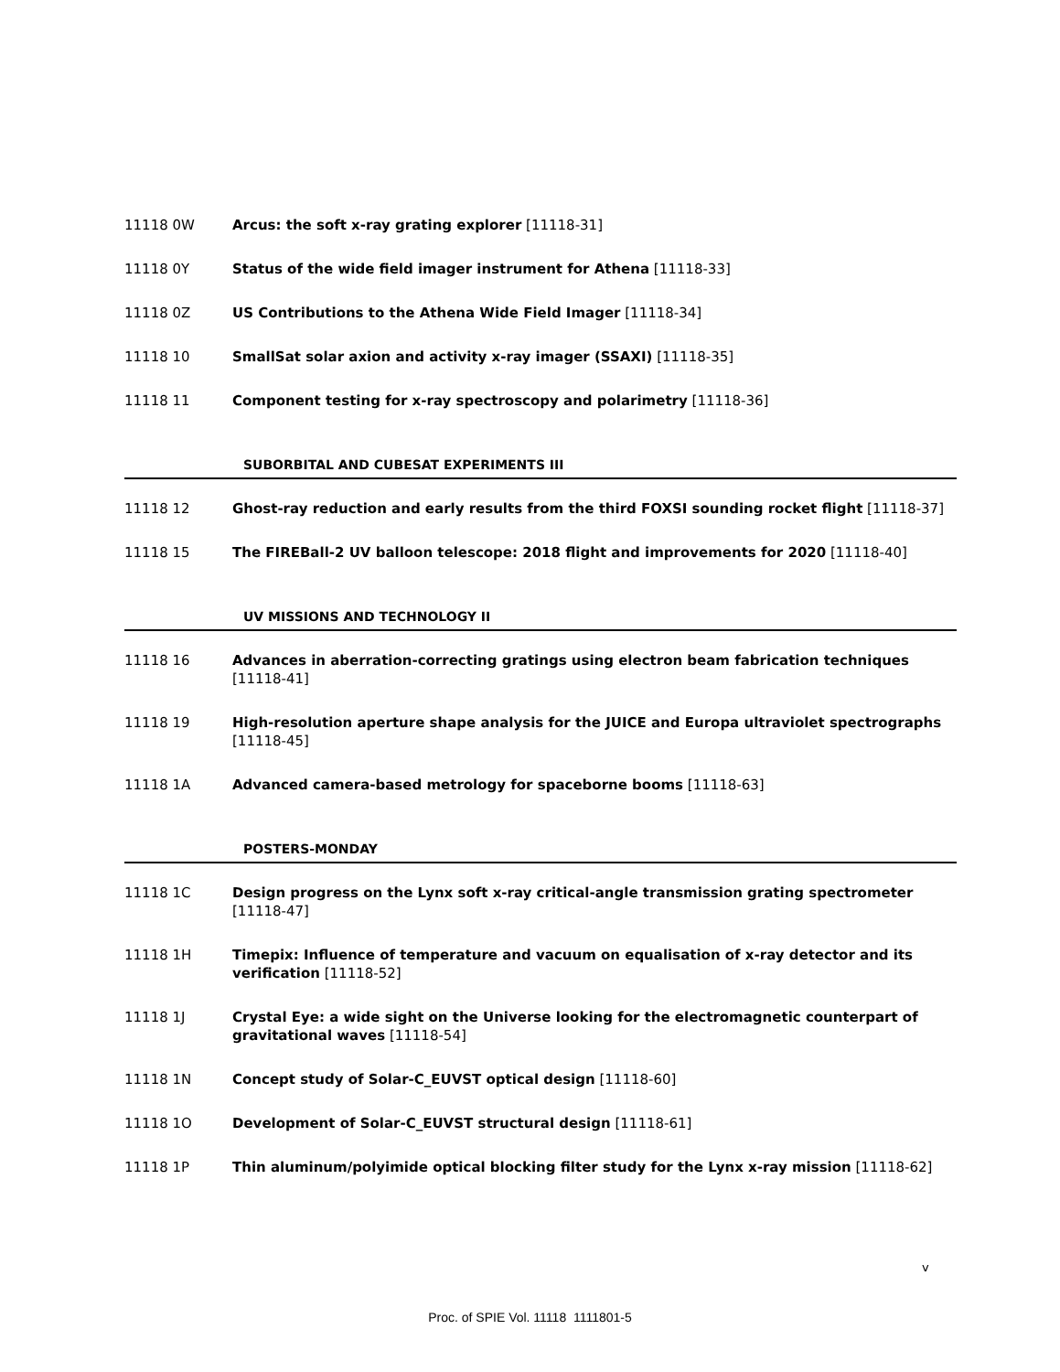11118 0W Arcus: the soft x-ray grating explorer [11118-31]
11118 0Y Status of the wide field imager instrument for Athena [11118-33]
11118 0Z US Contributions to the Athena Wide Field Imager [11118-34]
11118 10 SmallSat solar axion and activity x-ray imager (SSAXI) [11118-35]
11118 11 Component testing for x-ray spectroscopy and polarimetry [11118-36]
SUBORBITAL AND CUBESAT EXPERIMENTS III
11118 12 Ghost-ray reduction and early results from the third FOXSI sounding rocket flight [11118-37]
11118 15 The FIREBall-2 UV balloon telescope: 2018 flight and improvements for 2020 [11118-40]
UV MISSIONS AND TECHNOLOGY II
11118 16 Advances in aberration-correcting gratings using electron beam fabrication techniques
[11118-41]
11118 19 High-resolution aperture shape analysis for the JUICE and Europa ultraviolet spectrographs
[11118-45]
11118 1A Advanced camera-based metrology for spaceborne booms [11118-63]
POSTERS-MONDAY
11118 1C Design progress on the Lynx soft x-ray critical-angle transmission grating spectrometer
[11118-47]
11118 1H Timepix: Influence of temperature and vacuum on equalisation of x-ray detector and its verification [11118-52]
11118 1J Crystal Eye: a wide sight on the Universe looking for the electromagnetic counterpart of gravitational waves [11118-54]
11118 1N Concept study of Solar-C_EUVST optical design [11118-60]
11118 1O Development of Solar-C_EUVST structural design [11118-61]
11118 1P Thin aluminum/polyimide optical blocking filter study for the Lynx x-ray mission [11118-62]
v
Proc. of SPIE Vol. 11118 1111801-5